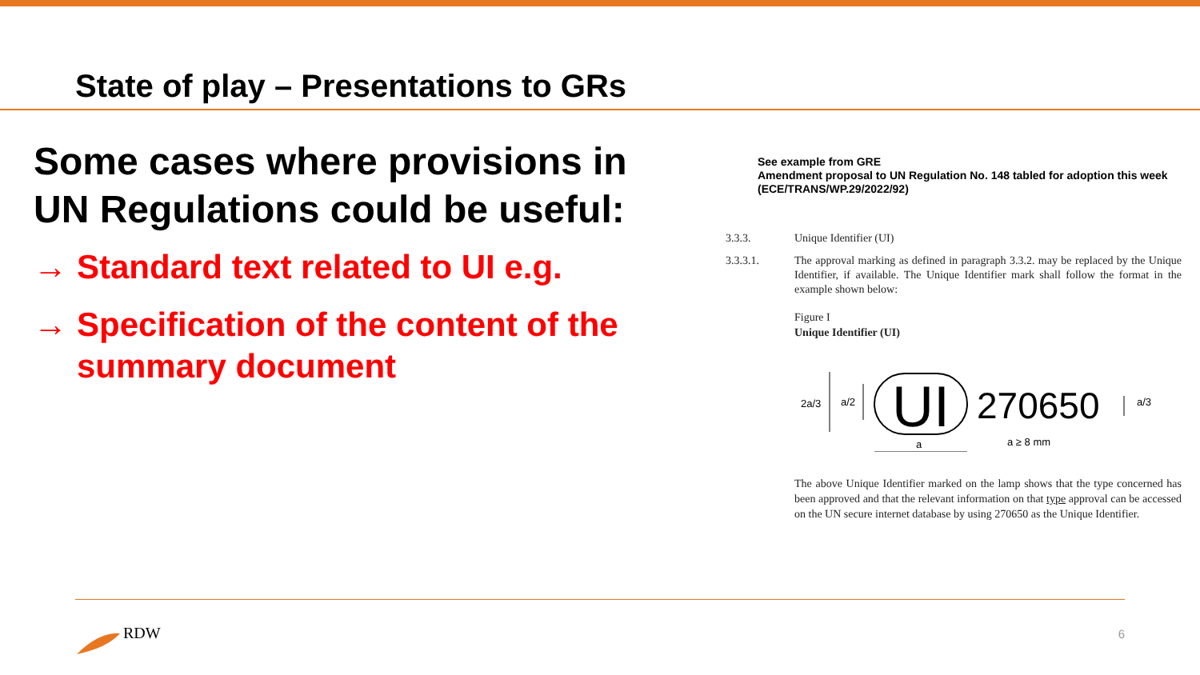State of play – Presentations to GRs
Some cases where provisions in UN Regulations could be useful:
→ Standard text related to UI e.g.
→ Specification of the content of the summary document
See example from GRE
Amendment proposal to UN Regulation No. 148 tabled for adoption this week
(ECE/TRANS/WP.29/2022/92)
3.3.3. Unique Identifier (UI)
3.3.3.1. The approval marking as defined in paragraph 3.3.2. may be replaced by the Unique Identifier, if available. The Unique Identifier mark shall follow the format in the example shown below:
Figure I
Unique Identifier (UI)
2a/3
a/2
UI
270650
a/3
a
a ≥ 8 mm
The above Unique Identifier marked on the lamp shows that the type concerned has been approved and that the relevant information on that type approval can be accessed on the UN secure internet database by using 270650 as the Unique Identifier.
RDW 6